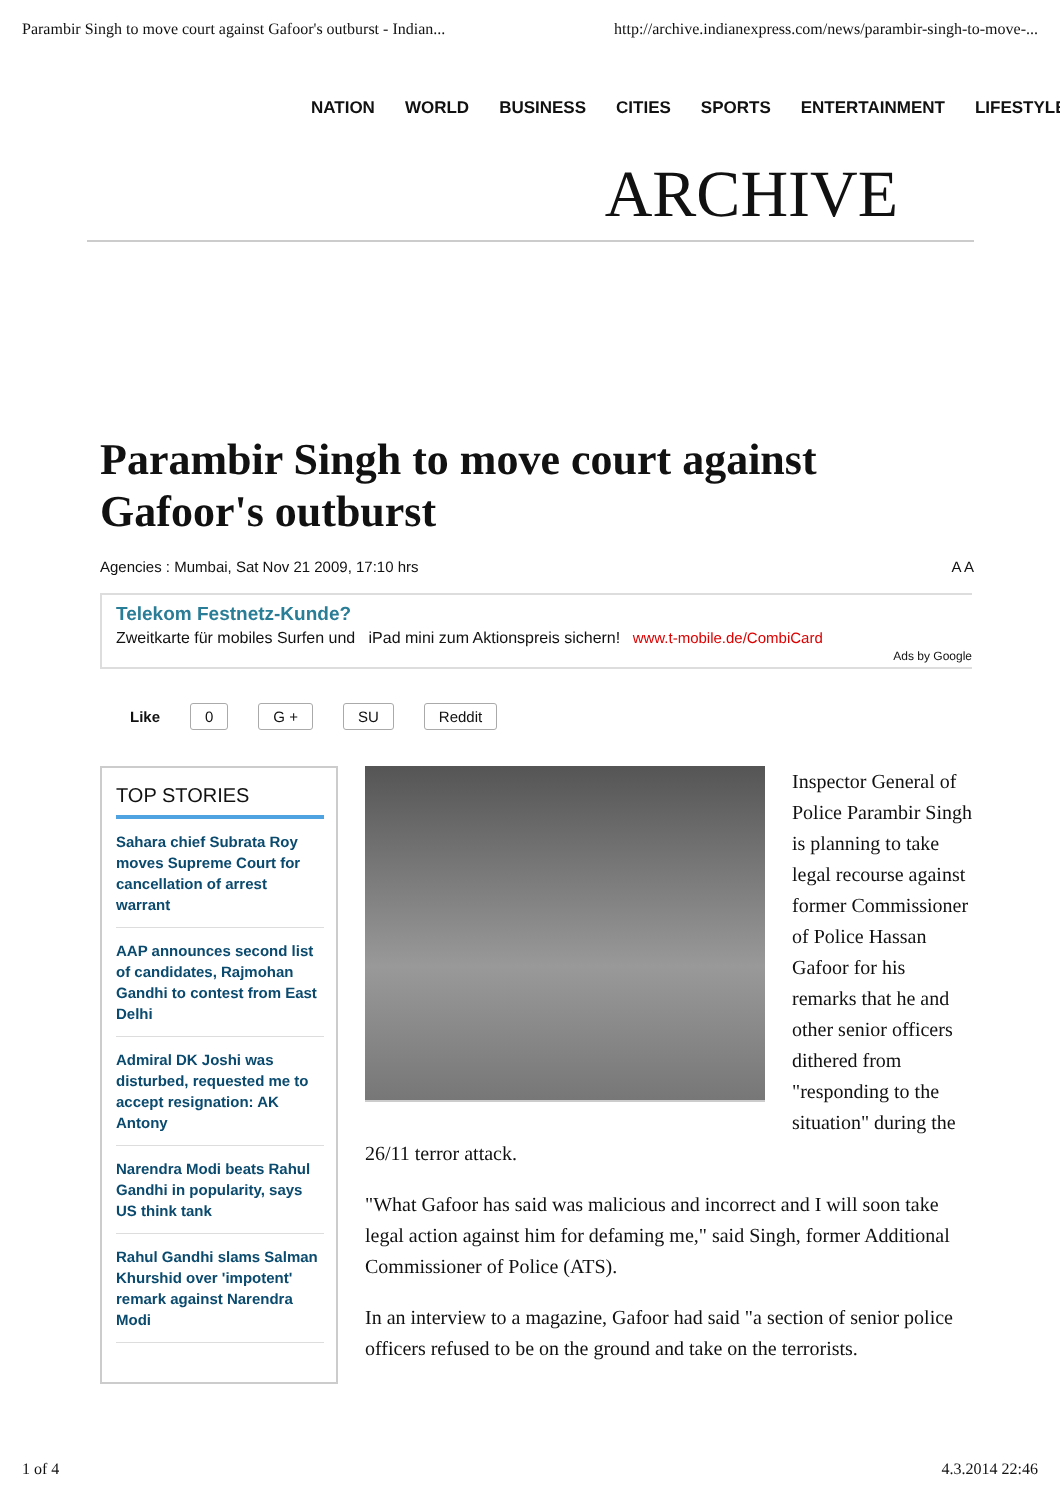Parambir Singh to move court against Gafoor's outburst - Indian... http://archive.indianexpress.com/news/parambir-singh-to-move-...
NATION WORLD BUSINESS CITIES SPORTS ENTERTAINMENT LIFESTYLE
ARCHIVE
Parambir Singh to move court against Gafoor's outburst
Agencies : Mumbai, Sat Nov 21 2009, 17:10 hrs A A
Telekom Festnetz-Kunde?
Zweitkarte für mobiles Surfen und iPad mini zum Aktionspreis sichern! www.t-mobile.de/CombiCard
Ads by Google
Like 0 G + SU Reddit
TOP STORIES
Sahara chief Subrata Roy moves Supreme Court for cancellation of arrest warrant
AAP announces second list of candidates, Rajmohan Gandhi to contest from East Delhi
Admiral DK Joshi was disturbed, requested me to accept resignation: AK Antony
Narendra Modi beats Rahul Gandhi in popularity, says US think tank
Rahul Gandhi slams Salman Khurshid over 'impotent' remark against Narendra Modi
Inspector General of Police Parambir Singh is planning to take legal recourse against former Commissioner of Police Hassan Gafoor for his remarks that he and other senior officers dithered from "responding to the situation" during the 26/11 terror attack.
"What Gafoor has said was malicious and incorrect and I will soon take legal action against him for defaming me," said Singh, former Additional Commissioner of Police (ATS).
In an interview to a magazine, Gafoor had said "a section of senior police officers refused to be on the ground and take on the terrorists.
1 of 4 4.3.2014 22:46